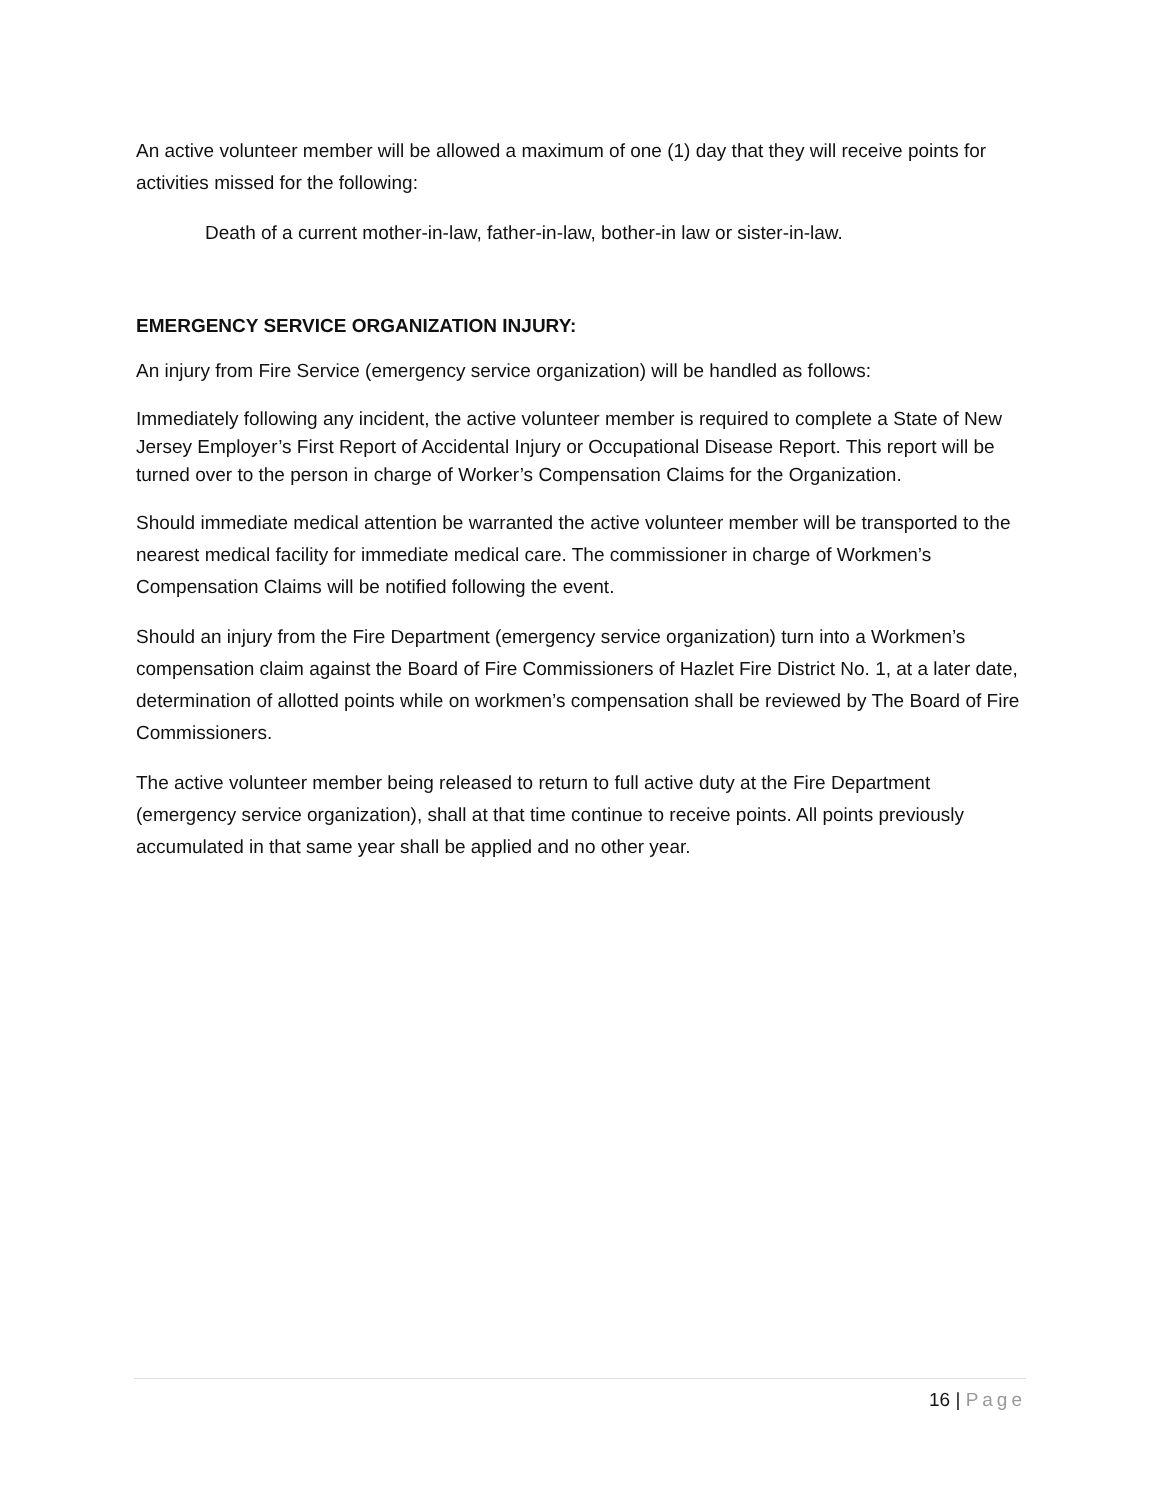An active volunteer member will be allowed a maximum of one (1) day that they will receive points for activities missed for the following:
Death of a current mother-in-law, father-in-law, bother-in law or sister-in-law.
EMERGENCY SERVICE ORGANIZATION INJURY:
An injury from Fire Service (emergency service organization) will be handled as follows:
Immediately following any incident, the active volunteer member is required to complete a State of New Jersey Employer’s First Report of Accidental Injury or Occupational Disease Report. This report will be turned over to the person in charge of Worker’s Compensation Claims for the Organization.
Should immediate medical attention be warranted the active volunteer member will be transported to the nearest medical facility for immediate medical care. The commissioner in charge of Workmen’s Compensation Claims will be notified following the event.
Should an injury from the Fire Department (emergency service organization) turn into a Workmen’s compensation claim against the Board of Fire Commissioners of Hazlet Fire District No. 1, at a later date, determination of allotted points while on workmen’s compensation shall be reviewed by The Board of Fire Commissioners.
The active volunteer member being released to return to full active duty at the Fire Department (emergency service organization), shall at that time continue to receive points. All points previously accumulated in that same year shall be applied and no other year.
16 | Page